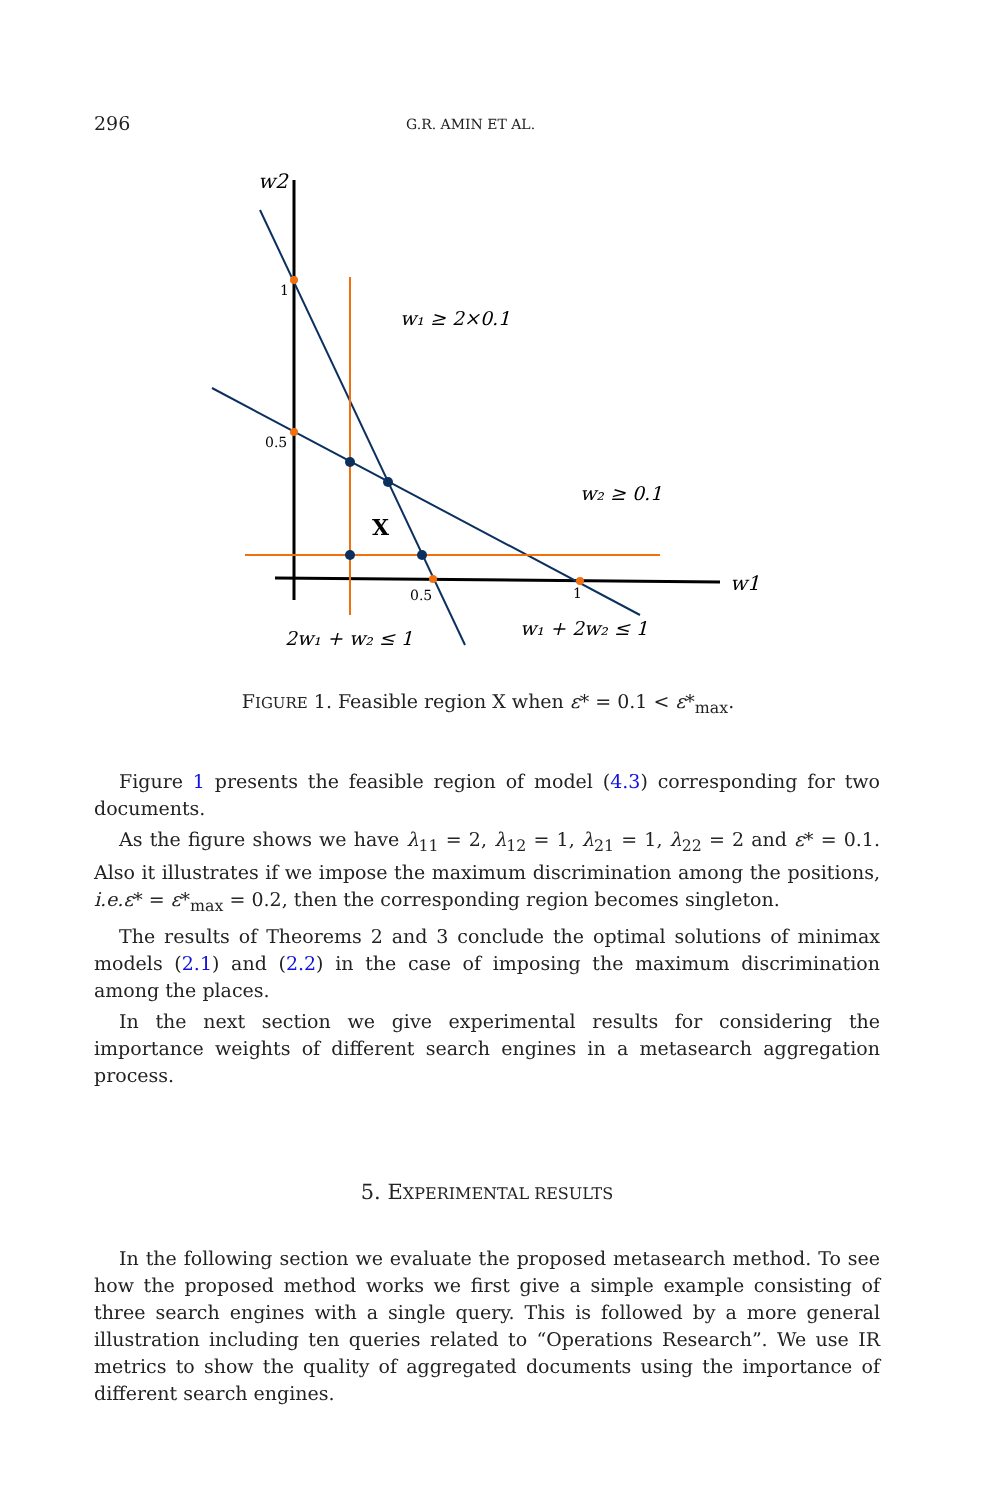296 G.R. AMIN ET AL.
w2
w1
1
0.5
0.5
1
X
w₁ ≥ 2×0.1
w₂ ≥ 0.1
2w₁ + w₂ ≤ 1
w₁ + 2w₂ ≤ 1
FIGURE 1. Feasible region X when ε* = 0.1 < ε*<sub>max</sub>.
Figure 1 presents the feasible region of model (4.3) corresponding for two documents.
As the figure shows we have λ<sub>11</sub> = 2, λ<sub>12</sub> = 1, λ<sub>21</sub> = 1, λ<sub>22</sub> = 2 and ε* = 0.1. Also it illustrates if we impose the maximum discrimination among the positions, i.e.ε* = ε*<sub>max</sub> = 0.2, then the corresponding region becomes singleton.
The results of Theorems 2 and 3 conclude the optimal solutions of minimax models (2.1) and (2.2) in the case of imposing the maximum discrimination among the places.
In the next section we give experimental results for considering the importance weights of different search engines in a metasearch aggregation process.
5. EXPERIMENTAL RESULTS
In the following section we evaluate the proposed metasearch method. To see how the proposed method works we first give a simple example consisting of three search engines with a single query. This is followed by a more general illustration including ten queries related to “Operations Research”. We use IR metrics to show the quality of aggregated documents using the importance of different search engines.